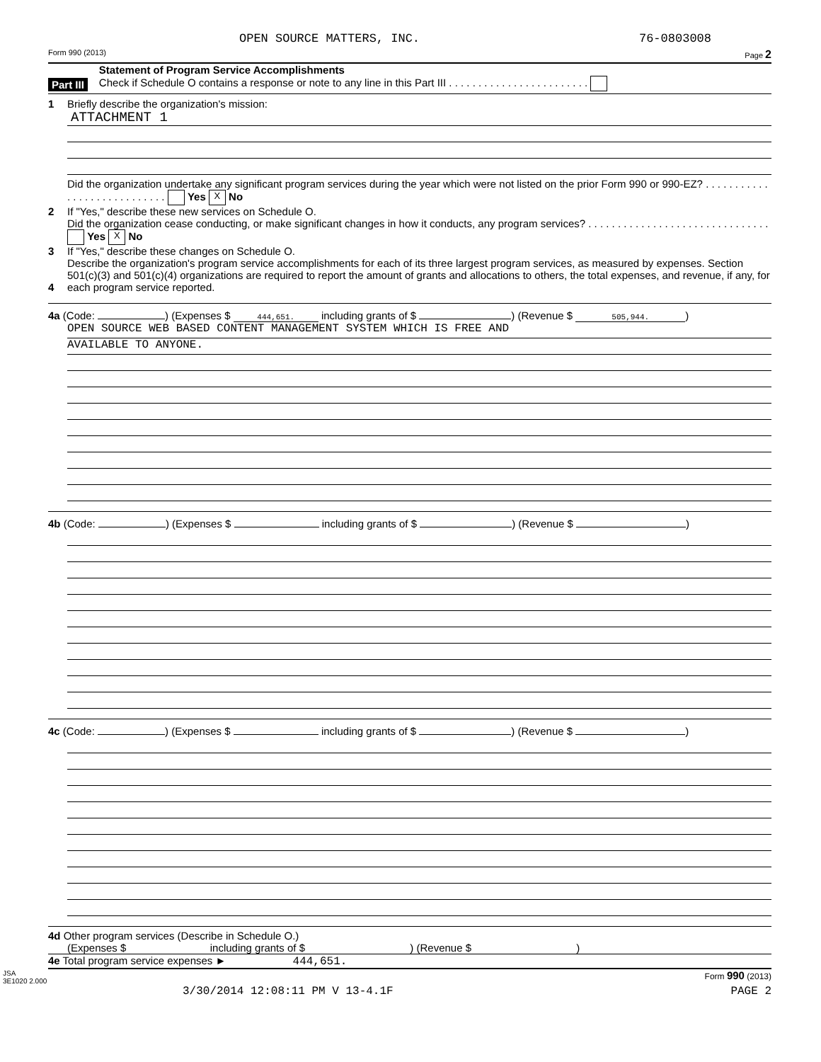OPEN SOURCE MATTERS, INC. 76-0803008
Form 990 (2013) Page 2
Part III
Statement of Program Service Accomplishments
Check if Schedule O contains a response or note to any line in this Part III . . . . . . . . . . . . . . . . . . . . . . . .
1 Briefly describe the organization's mission:
ATTACHMENT 1
2
Did the organization undertake any significant program services during the year which were not listed on the prior Form 990 or 990-EZ? . . . . . . . . . . . . . . . . . . . . . . . . . . . . Yes X No
If "Yes," describe these new services on Schedule O.
3
Did the organization cease conducting, or make significant changes in how it conducts, any program services? . . . . . . . . . . . . . . . . . . . . . . . . . . . . . . . Yes X No
If "Yes," describe these changes on Schedule O.
4
Describe the organization's program service accomplishments for each of its three largest program services, as measured by expenses. Section 501(c)(3) and 501(c)(4) organizations are required to report the amount of grants and allocations to others, the total expenses, and revenue, if any, for each program service reported.
4a (Code: ) (Expenses $ 444,651. including grants of $ ) (Revenue $ 505,944.)
OPEN SOURCE WEB BASED CONTENT MANAGEMENT SYSTEM WHICH IS FREE AND
AVAILABLE TO ANYONE.
4b (Code: ) (Expenses $ including grants of $ ) (Revenue $ )
4c (Code: ) (Expenses $ including grants of $ ) (Revenue $ )
4d Other program services (Describe in Schedule O.)
(Expenses $ including grants of $ ) (Revenue $ )
4e Total program service expenses ► 444,651.
JSA
3E1020 2.000 Form 990 (2013)
3/30/2014 12:08:11 PM V 13-4.1F PAGE 2